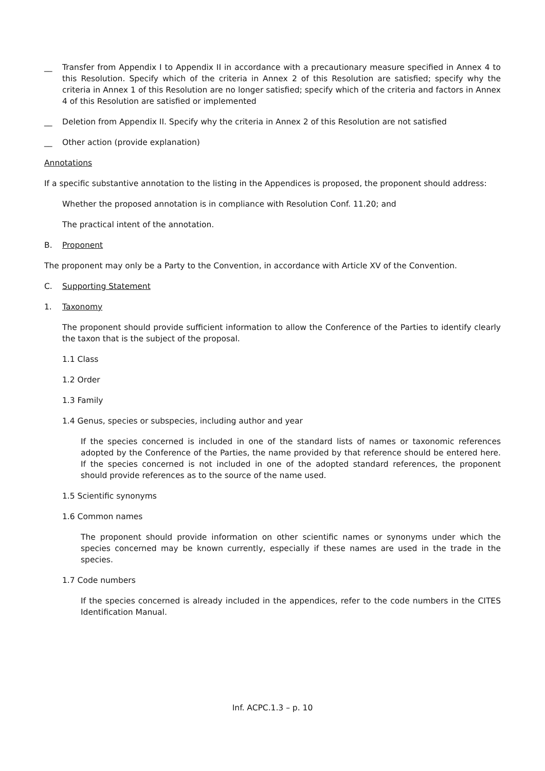__ Transfer from Appendix I to Appendix II in accordance with a precautionary measure specified in Annex 4 to this Resolution. Specify which of the criteria in Annex 2 of this Resolution are satisfied; specify why the criteria in Annex 1 of this Resolution are no longer satisfied; specify which of the criteria and factors in Annex 4 of this Resolution are satisfied or implemented
__ Deletion from Appendix II. Specify why the criteria in Annex 2 of this Resolution are not satisfied
__ Other action (provide explanation)
Annotations
If a specific substantive annotation to the listing in the Appendices is proposed, the proponent should address:
Whether the proposed annotation is in compliance with Resolution Conf. 11.20; and
The practical intent of the annotation.
B. Proponent
The proponent may only be a Party to the Convention, in accordance with Article XV of the Convention.
C. Supporting Statement
1. Taxonomy
The proponent should provide sufficient information to allow the Conference of the Parties to identify clearly the taxon that is the subject of the proposal.
1.1 Class
1.2 Order
1.3 Family
1.4 Genus, species or subspecies, including author and year
If the species concerned is included in one of the standard lists of names or taxonomic references adopted by the Conference of the Parties, the name provided by that reference should be entered here. If the species concerned is not included in one of the adopted standard references, the proponent should provide references as to the source of the name used.
1.5 Scientific synonyms
1.6 Common names
The proponent should provide information on other scientific names or synonyms under which the species concerned may be known currently, especially if these names are used in the trade in the species.
1.7 Code numbers
If the species concerned is already included in the appendices, refer to the code numbers in the CITES Identification Manual.
Inf. ACPC.1.3 – p. 10